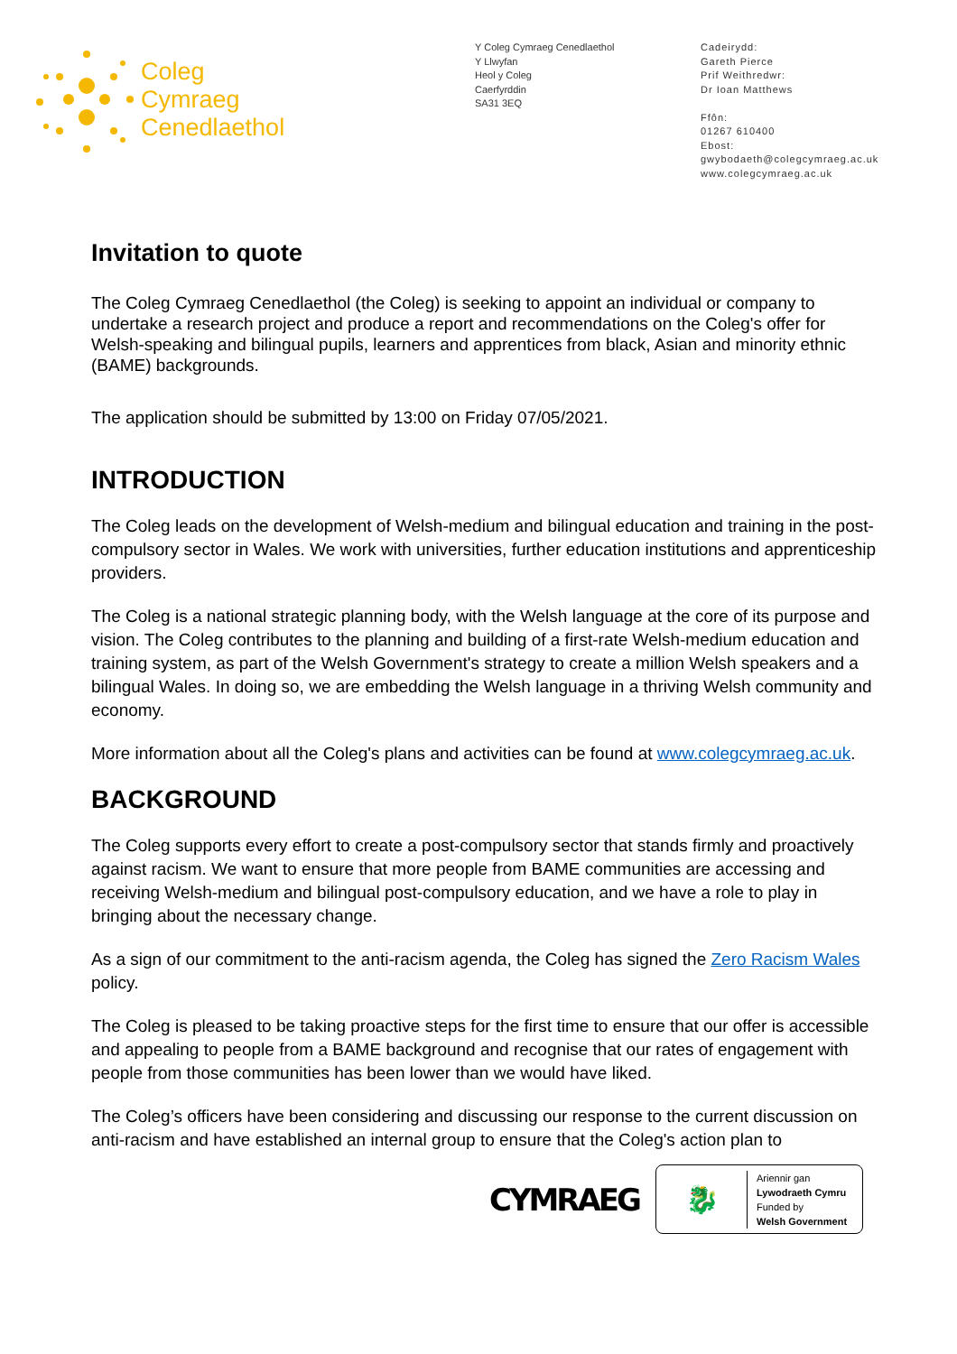Coleg
Cymraeg
Cenedlaethol
Y Coleg Cymraeg Cenedlaethol
Y Llwyfan
Heol y Coleg
Caerfyrddin
SA31 3EQ
Cadeirydd:
Gareth Pierce
Prif Weithredwr:
Dr Ioan Matthews
Ffôn:
01267 610400
Ebost:
gwybodaeth@colegcymraeg.ac.uk
www.colegcymraeg.ac.uk
Invitation to quote
The Coleg Cymraeg Cenedlaethol (the Coleg) is seeking to appoint an individual or company to undertake a research project and produce a report and recommendations on the Coleg's offer for Welsh-speaking and bilingual pupils, learners and apprentices from black, Asian and minority ethnic (BAME) backgrounds.
The application should be submitted by 13:00 on Friday 07/05/2021.
INTRODUCTION
The Coleg leads on the development of Welsh-medium and bilingual education and training in the post-compulsory sector in Wales. We work with universities, further education institutions and apprenticeship providers.
The Coleg is a national strategic planning body, with the Welsh language at the core of its purpose and vision. The Coleg contributes to the planning and building of a first-rate Welsh-medium education and training system, as part of the Welsh Government's strategy to create a million Welsh speakers and a bilingual Wales. In doing so, we are embedding the Welsh language in a thriving Welsh community and economy.
More information about all the Coleg's plans and activities can be found at www.colegcymraeg.ac.uk.
BACKGROUND
The Coleg supports every effort to create a post-compulsory sector that stands firmly and proactively against racism. We want to ensure that more people from BAME communities are accessing and receiving Welsh-medium and bilingual post-compulsory education, and we have a role to play in bringing about the necessary change.
As a sign of our commitment to the anti-racism agenda, the Coleg has signed the Zero Racism Wales policy.
The Coleg is pleased to be taking proactive steps for the first time to ensure that our offer is accessible and appealing to people from a BAME background and recognise that our rates of engagement with people from those communities has been lower than we would have liked.
The Coleg’s officers have been considering and discussing our response to the current discussion on anti-racism and have established an internal group to ensure that the Coleg's action plan to
CYMRAEG
🐉
Ariennir gan
Lywodraeth Cymru
Funded by
Welsh Government